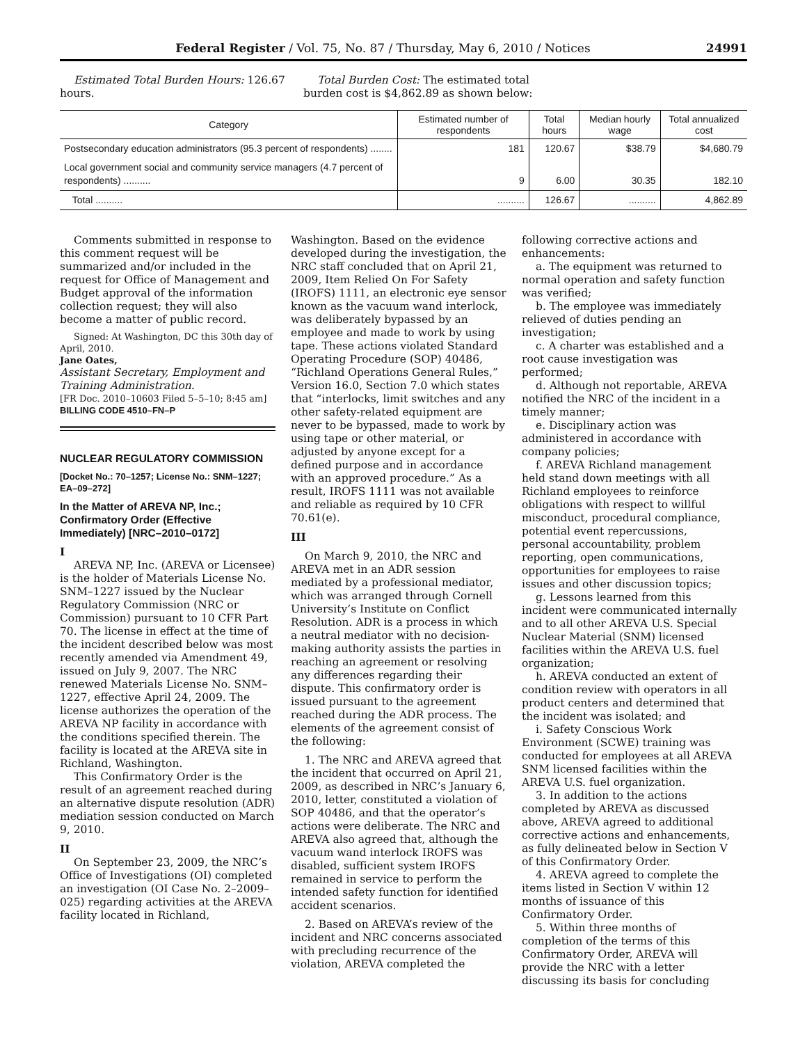Federal Register / Vol. 75, No. 87 / Thursday, May 6, 2010 / Notices 24991
Estimated Total Burden Hours: 126.67 hours.
Total Burden Cost: The estimated total burden cost is $4,862.89 as shown below:
| Category | Estimated number of respondents | Total hours | Median hourly wage | Total annualized cost |
| --- | --- | --- | --- | --- |
| Postsecondary education administrators (95.3 percent of respondents) ........ | 181 | 120.67 | $38.79 | $4,680.79 |
| Local government social and community service managers (4.7 percent of respondents) .......... | 9 | 6.00 | 30.35 | 182.10 |
| Total .......... | .......... | 126.67 | .......... | 4,862.89 |
Comments submitted in response to this comment request will be summarized and/or included in the request for Office of Management and Budget approval of the information collection request; they will also become a matter of public record.
Signed: At Washington, DC this 30th day of April, 2010.
Jane Oates,
Assistant Secretary, Employment and Training Administration.
[FR Doc. 2010–10603 Filed 5–5–10; 8:45 am]
BILLING CODE 4510–FN–P
NUCLEAR REGULATORY COMMISSION
[Docket No.: 70–1257; License No.: SNM–1227; EA–09–272]
In the Matter of AREVA NP, Inc.; Confirmatory Order (Effective Immediately) [NRC–2010–0172]
I
AREVA NP, Inc. (AREVA or Licensee) is the holder of Materials License No. SNM–1227 issued by the Nuclear Regulatory Commission (NRC or Commission) pursuant to 10 CFR Part 70. The license in effect at the time of the incident described below was most recently amended via Amendment 49, issued on July 9, 2007. The NRC renewed Materials License No. SNM–1227, effective April 24, 2009. The license authorizes the operation of the AREVA NP facility in accordance with the conditions specified therein. The facility is located at the AREVA site in Richland, Washington.
This Confirmatory Order is the result of an agreement reached during an alternative dispute resolution (ADR) mediation session conducted on March 9, 2010.
II
On September 23, 2009, the NRC’s Office of Investigations (OI) completed an investigation (OI Case No. 2–2009–025) regarding activities at the AREVA facility located in Richland,
Washington. Based on the evidence developed during the investigation, the NRC staff concluded that on April 21, 2009, Item Relied On For Safety (IROFS) 1111, an electronic eye sensor known as the vacuum wand interlock, was deliberately bypassed by an employee and made to work by using tape. These actions violated Standard Operating Procedure (SOP) 40486, “Richland Operations General Rules,” Version 16.0, Section 7.0 which states that “interlocks, limit switches and any other safety-related equipment are never to be bypassed, made to work by using tape or other material, or adjusted by anyone except for a defined purpose and in accordance with an approved procedure.” As a result, IROFS 1111 was not available and reliable as required by 10 CFR 70.61(e).
III
On March 9, 2010, the NRC and AREVA met in an ADR session mediated by a professional mediator, which was arranged through Cornell University’s Institute on Conflict Resolution. ADR is a process in which a neutral mediator with no decision-making authority assists the parties in reaching an agreement or resolving any differences regarding their dispute. This confirmatory order is issued pursuant to the agreement reached during the ADR process. The elements of the agreement consist of the following:
1. The NRC and AREVA agreed that the incident that occurred on April 21, 2009, as described in NRC’s January 6, 2010, letter, constituted a violation of SOP 40486, and that the operator’s actions were deliberate. The NRC and AREVA also agreed that, although the vacuum wand interlock IROFS was disabled, sufficient system IROFS remained in service to perform the intended safety function for identified accident scenarios.
2. Based on AREVA’s review of the incident and NRC concerns associated with precluding recurrence of the violation, AREVA completed the
following corrective actions and enhancements:
a. The equipment was returned to normal operation and safety function was verified;
b. The employee was immediately relieved of duties pending an investigation;
c. A charter was established and a root cause investigation was performed;
d. Although not reportable, AREVA notified the NRC of the incident in a timely manner;
e. Disciplinary action was administered in accordance with company policies;
f. AREVA Richland management held stand down meetings with all Richland employees to reinforce obligations with respect to willful misconduct, procedural compliance, potential event repercussions, personal accountability, problem reporting, open communications, opportunities for employees to raise issues and other discussion topics;
g. Lessons learned from this incident were communicated internally and to all other AREVA U.S. Special Nuclear Material (SNM) licensed facilities within the AREVA U.S. fuel organization;
h. AREVA conducted an extent of condition review with operators in all product centers and determined that the incident was isolated; and
i. Safety Conscious Work Environment (SCWE) training was conducted for employees at all AREVA SNM licensed facilities within the AREVA U.S. fuel organization.
3. In addition to the actions completed by AREVA as discussed above, AREVA agreed to additional corrective actions and enhancements, as fully delineated below in Section V of this Confirmatory Order.
4. AREVA agreed to complete the items listed in Section V within 12 months of issuance of this Confirmatory Order.
5. Within three months of completion of the terms of this Confirmatory Order, AREVA will provide the NRC with a letter discussing its basis for concluding